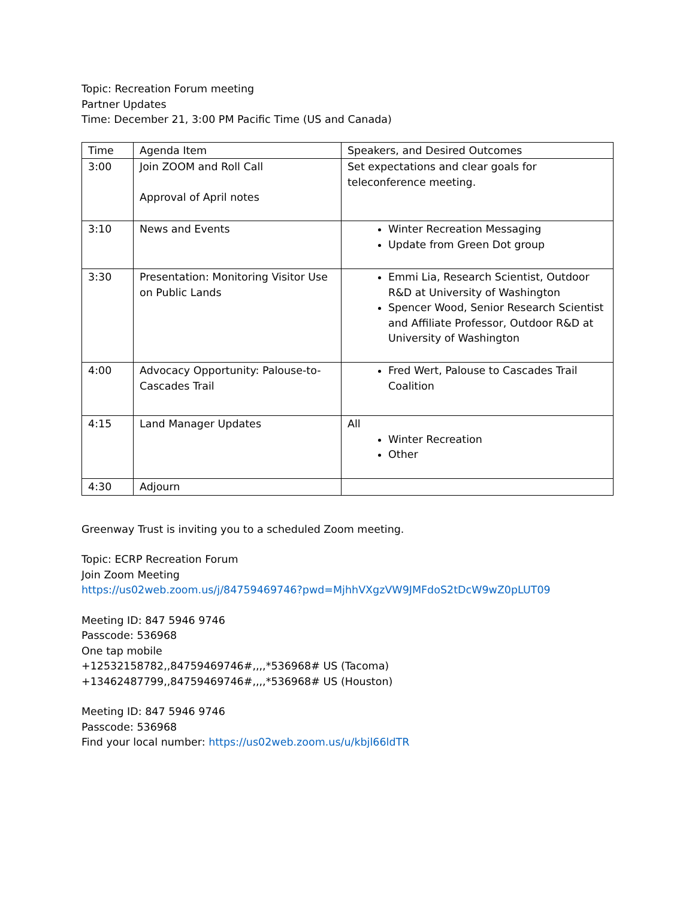Topic: Recreation Forum meeting
Partner Updates
Time: December 21, 3:00 PM Pacific Time (US and Canada)
| Time | Agenda Item | Speakers, and Desired Outcomes |
| 3:00 | Join ZOOM and Roll Call Approval of April notes | Set expectations and clear goals for teleconference meeting. |
| 3:10 | News and Events | Winter Recreation Messaging Update from Green Dot group |
| 3:30 | Presentation: Monitoring Visitor Use on Public Lands | Emmi Lia, Research Scientist, Outdoor R&D at University of Washington Spencer Wood, Senior Research Scientist and Affiliate Professor, Outdoor R&D at University of Washington |
| 4:00 | Advocacy Opportunity: Palouse-to-Cascades Trail | Fred Wert, Palouse to Cascades Trail Coalition |
| 4:15 | Land Manager Updates | All Winter Recreation Other |
| 4:30 | Adjourn | |
Greenway Trust is inviting you to a scheduled Zoom meeting.
Topic: ECRP Recreation Forum
Join Zoom Meeting
https://us02web.zoom.us/j/84759469746?pwd=MjhhVXgzVW9JMFdoS2tDcW9wZ0pLUT09
Meeting ID: 847 5946 9746
Passcode: 536968
One tap mobile
+12532158782,,84759469746#,,,,*536968# US (Tacoma)
+13462487799,,84759469746#,,,,*536968# US (Houston)
Meeting ID: 847 5946 9746
Passcode: 536968
Find your local number: https://us02web.zoom.us/u/kbjl66ldTR